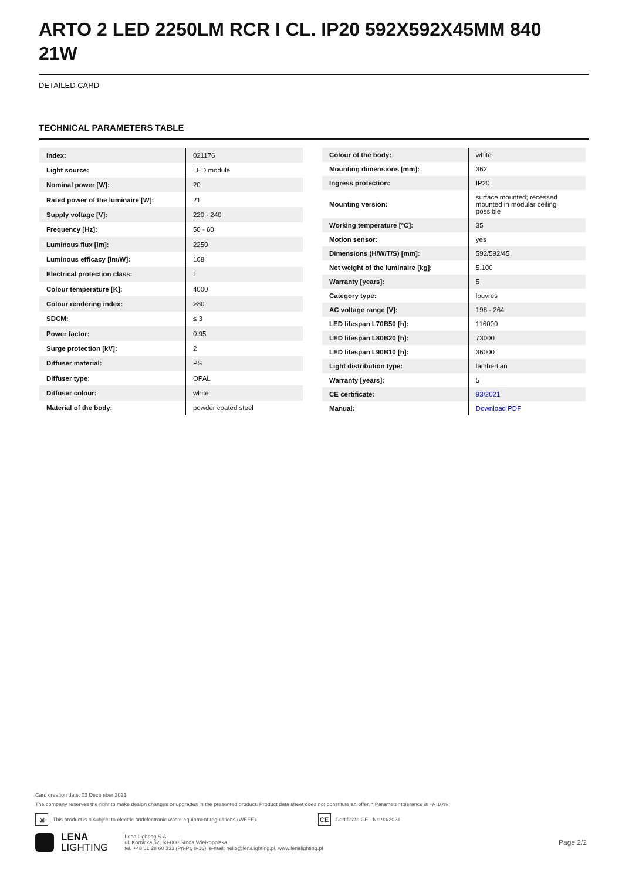ARTO 2 LED 2250LM RCR I CL. IP20 592X592X45MM 840 21W
DETAILED CARD
TECHNICAL PARAMETERS TABLE
| Index: | 021176 |
| Light source: | LED module |
| Nominal power [W]: | 20 |
| Rated power of the luminaire [W]: | 21 |
| Supply voltage [V]: | 220 - 240 |
| Frequency [Hz]: | 50 - 60 |
| Luminous flux [lm]: | 2250 |
| Luminous efficacy [lm/W]: | 108 |
| Electrical protection class: | I |
| Colour temperature [K]: | 4000 |
| Colour rendering index: | >80 |
| SDCM: | ≤ 3 |
| Power factor: | 0.95 |
| Surge protection [kV]: | 2 |
| Diffuser material: | PS |
| Diffuser type: | OPAL |
| Diffuser colour: | white |
| Material of the body: | powder coated steel |
| Colour of the body: | white |
| Mounting dimensions [mm]: | 362 |
| Ingress protection: | IP20 |
| Mounting version: | surface mounted; recessed mounted in modular ceiling possible |
| Working temperature [°C]: | 35 |
| Motion sensor: | yes |
| Dimensions (H/W/T/S) [mm]: | 592/592/45 |
| Net weight of the luminaire [kg]: | 5.100 |
| Warranty [years]: | 5 |
| Category type: | louvres |
| AC voltage range [V]: | 198 - 264 |
| LED lifespan L70B50 [h]: | 116000 |
| LED lifespan L80B20 [h]: | 73000 |
| LED lifespan L90B10 [h]: | 36000 |
| Light distribution type: | lambertian |
| Warranty [years]: | 5 |
| CE certificate: | 93/2021 |
| Manual: | Download PDF |
Card creation date: 03 December 2021
The company reserves the right to make design changes or upgrades in the presented product. Product data sheet does not constitute an offer. * Parameter tolerance is +/- 10%
⊠ This product is a subject to electric andelectronic waste equipment regulations (WEEE). CE Certificate CE - Nr: 93/2021
LENA
LIGHTING Lena Lighting S.A.
ul. Kórnicka 52, 63-000 Środa Wielkopolska
tel. +48 61 28 60 333 (Pn-Pt, 8-16), e-mail: hello@lenalighting.pl, www.lenalighting.pl Page 2/2